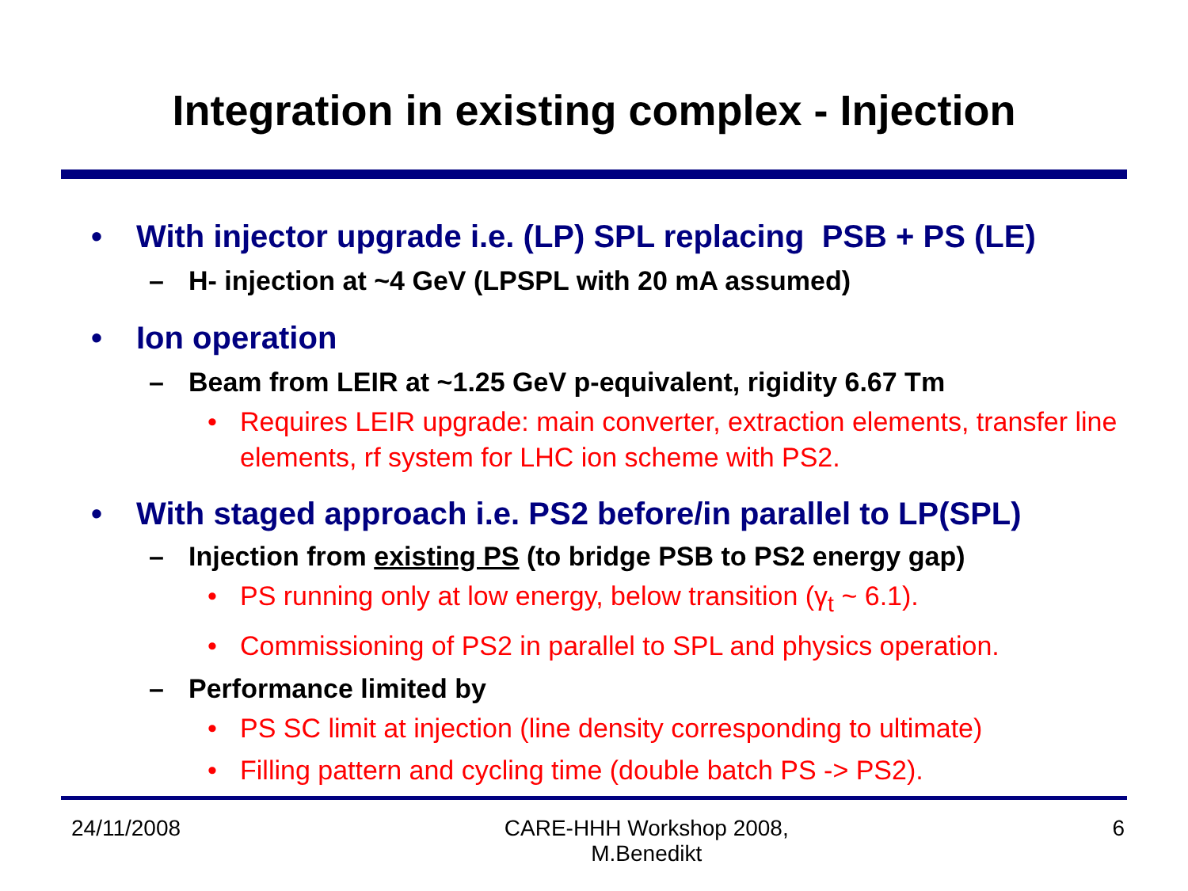Integration in existing complex - Injection
• With injector upgrade i.e. (LP) SPL replacing PSB + PS (LE)
– H- injection at ~4 GeV (LPSPL with 20 mA assumed)
• Ion operation
– Beam from LEIR at ~1.25 GeV p-equivalent, rigidity 6.67 Tm
• Requires LEIR upgrade: main converter, extraction elements, transfer line elements, rf system for LHC ion scheme with PS2.
• With staged approach i.e. PS2 before/in parallel to LP(SPL)
– Injection from existing PS (to bridge PSB to PS2 energy gap)
• PS running only at low energy, below transition (γ<sub>t</sub> ~ 6.1).
• Commissioning of PS2 in parallel to SPL and physics operation.
– Performance limited by
• PS SC limit at injection (line density corresponding to ultimate)
• Filling pattern and cycling time (double batch PS -> PS2).
24/11/2008 CARE-HHH Workshop 2008,
M.Benedikt 6